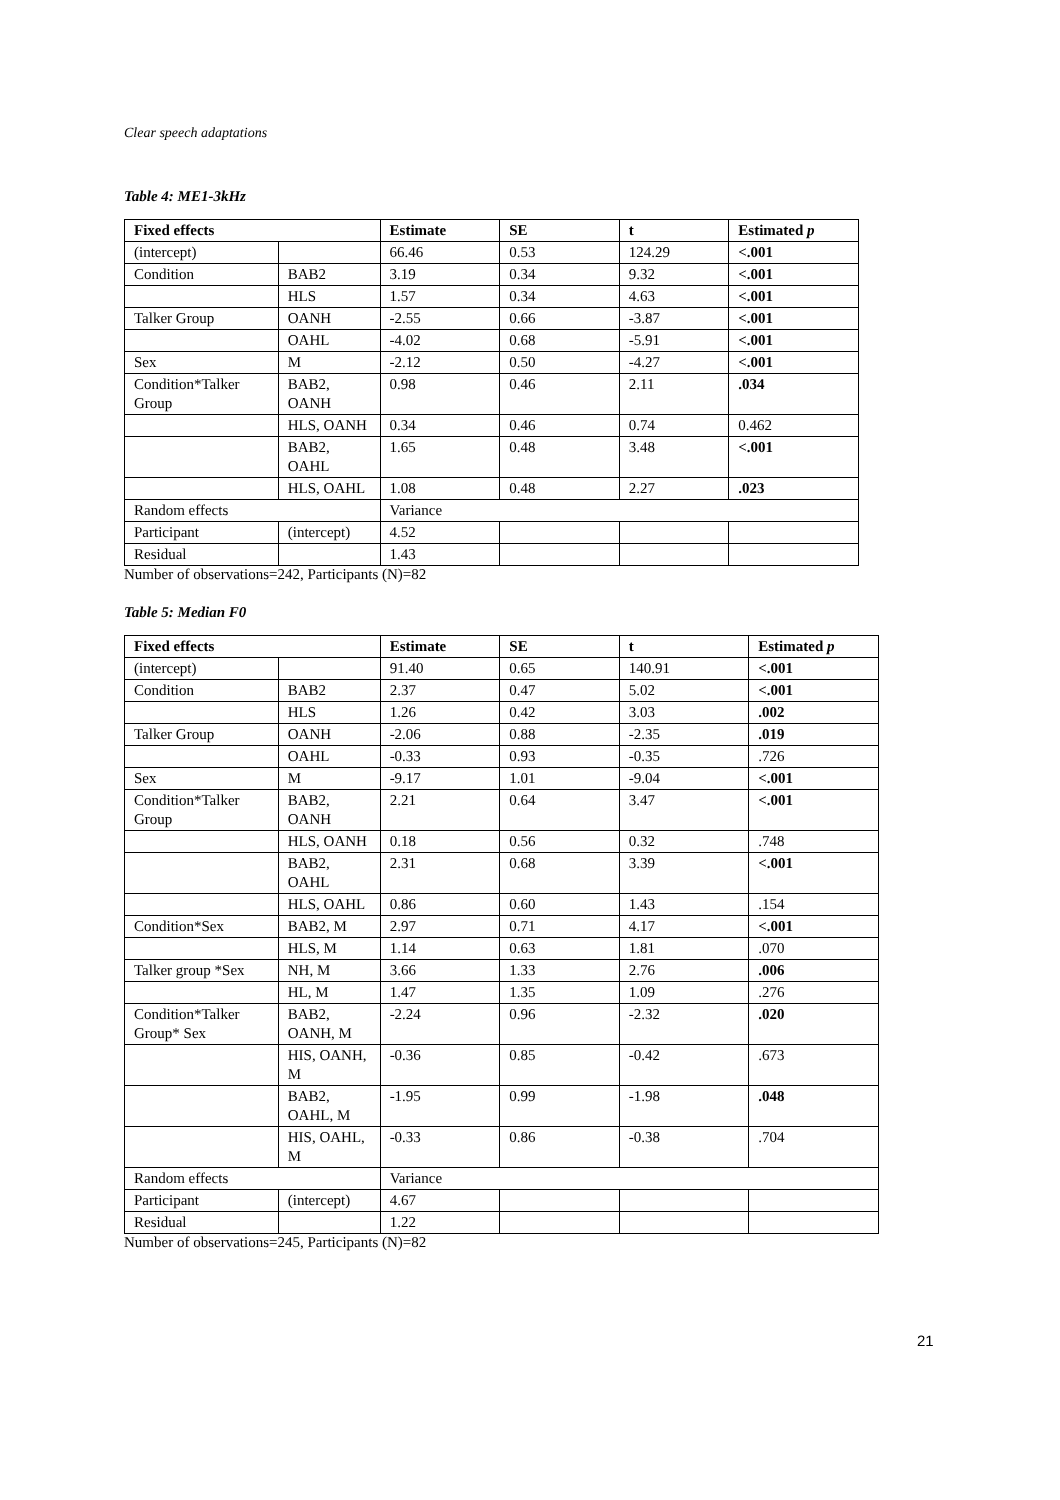Clear speech adaptations
Table 4: ME1-3kHz
| Fixed effects | | Estimate | SE | t | Estimated p |
| --- | --- | --- | --- | --- | --- |
| (intercept) | | 66.46 | 0.53 | 124.29 | <.001 |
| Condition | BAB2 | 3.19 | 0.34 | 9.32 | <.001 |
| | HLS | 1.57 | 0.34 | 4.63 | <.001 |
| Talker Group | OANH | -2.55 | 0.66 | -3.87 | <.001 |
| | OAHL | -4.02 | 0.68 | -5.91 | <.001 |
| Sex | M | -2.12 | 0.50 | -4.27 | <.001 |
| Condition*Talker Group | BAB2, OANH | 0.98 | 0.46 | 2.11 | .034 |
| | HLS, OANH | 0.34 | 0.46 | 0.74 | 0.462 |
| | BAB2, OAHL | 1.65 | 0.48 | 3.48 | <.001 |
| | HLS, OAHL | 1.08 | 0.48 | 2.27 | .023 |
| Random effects | | Variance | | | |
| Participant | (intercept) | 4.52 | | | |
| Residual | | 1.43 | | | |
Number of observations=242, Participants (N)=82
Table 5: Median F0
| Fixed effects | | Estimate | SE | t | Estimated p |
| --- | --- | --- | --- | --- | --- |
| (intercept) | | 91.40 | 0.65 | 140.91 | <.001 |
| Condition | BAB2 | 2.37 | 0.47 | 5.02 | <.001 |
| | HLS | 1.26 | 0.42 | 3.03 | .002 |
| Talker Group | OANH | -2.06 | 0.88 | -2.35 | .019 |
| | OAHL | -0.33 | 0.93 | -0.35 | .726 |
| Sex | M | -9.17 | 1.01 | -9.04 | <.001 |
| Condition*Talker Group | BAB2, OANH | 2.21 | 0.64 | 3.47 | <.001 |
| | HLS, OANH | 0.18 | 0.56 | 0.32 | .748 |
| | BAB2, OAHL | 2.31 | 0.68 | 3.39 | <.001 |
| | HLS, OAHL | 0.86 | 0.60 | 1.43 | .154 |
| Condition*Sex | BAB2, M | 2.97 | 0.71 | 4.17 | <.001 |
| | HLS, M | 1.14 | 0.63 | 1.81 | .070 |
| Talker group *Sex | NH, M | 3.66 | 1.33 | 2.76 | .006 |
| | HL, M | 1.47 | 1.35 | 1.09 | .276 |
| Condition*Talker Group* Sex | BAB2, OANH, M | -2.24 | 0.96 | -2.32 | .020 |
| | HIS, OANH, M | -0.36 | 0.85 | -0.42 | .673 |
| | BAB2, OAHL, M | -1.95 | 0.99 | -1.98 | .048 |
| | HIS, OAHL, M | -0.33 | 0.86 | -0.38 | .704 |
| Random effects | | Variance | | | |
| Participant | (intercept) | 4.67 | | | |
| Residual | | 1.22 | | | |
Number of observations=245, Participants (N)=82
21